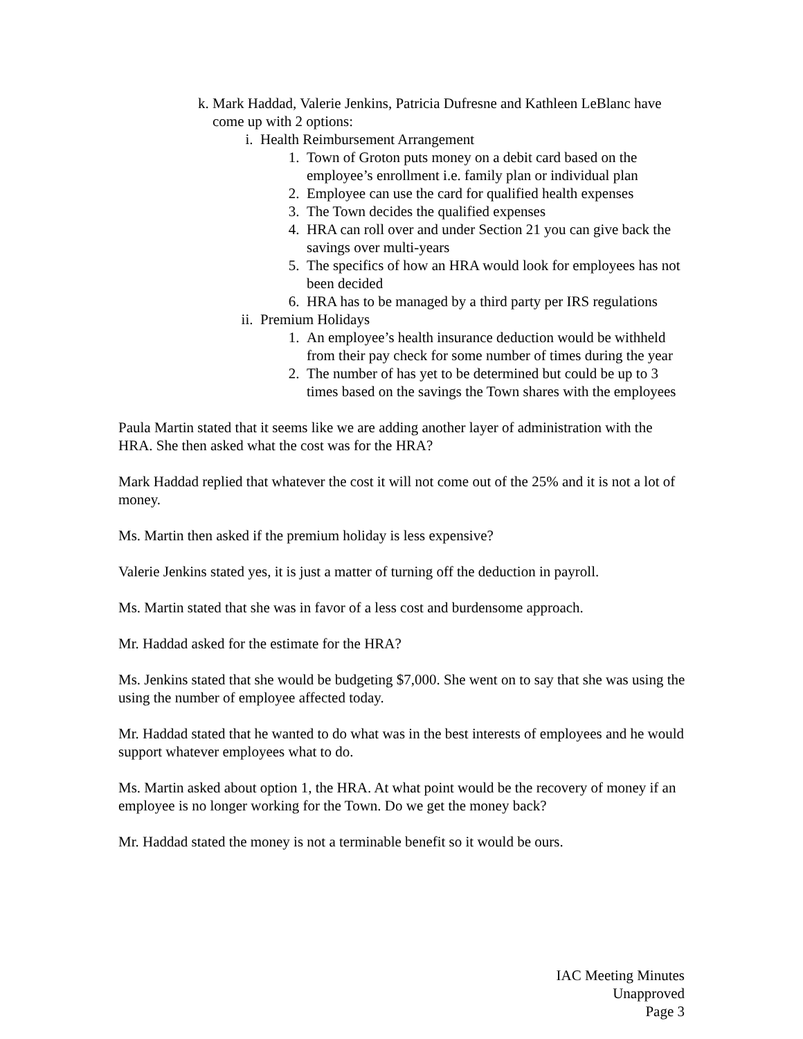k. Mark Haddad, Valerie Jenkins, Patricia Dufresne and Kathleen LeBlanc have come up with 2 options:
i. Health Reimbursement Arrangement
1. Town of Groton puts money on a debit card based on the employee’s enrollment i.e. family plan or individual plan
2. Employee can use the card for qualified health expenses
3. The Town decides the qualified expenses
4. HRA can roll over and under Section 21 you can give back the savings over multi-years
5. The specifics of how an HRA would look for employees has not been decided
6. HRA has to be managed by a third party per IRS regulations
ii. Premium Holidays
1. An employee’s health insurance deduction would be withheld from their pay check for some number of times during the year
2. The number of has yet to be determined but could be up to 3 times based on the savings the Town shares with the employees
Paula Martin stated that it seems like we are adding another layer of administration with the HRA. She then asked what the cost was for the HRA?
Mark Haddad replied that whatever the cost it will not come out of the 25% and it is not a lot of money.
Ms. Martin then asked if the premium holiday is less expensive?
Valerie Jenkins stated yes, it is just a matter of turning off the deduction in payroll.
Ms. Martin stated that she was in favor of a less cost and burdensome approach.
Mr. Haddad asked for the estimate for the HRA?
Ms. Jenkins stated that she would be budgeting $7,000. She went on to say that she was using the using the number of employee affected today.
Mr. Haddad stated that he wanted to do what was in the best interests of employees and he would support whatever employees what to do.
Ms. Martin asked about option 1, the HRA. At what point would be the recovery of money if an employee is no longer working for the Town. Do we get the money back?
Mr. Haddad stated the money is not a terminable benefit so it would be ours.
IAC Meeting Minutes
Unapproved
Page 3